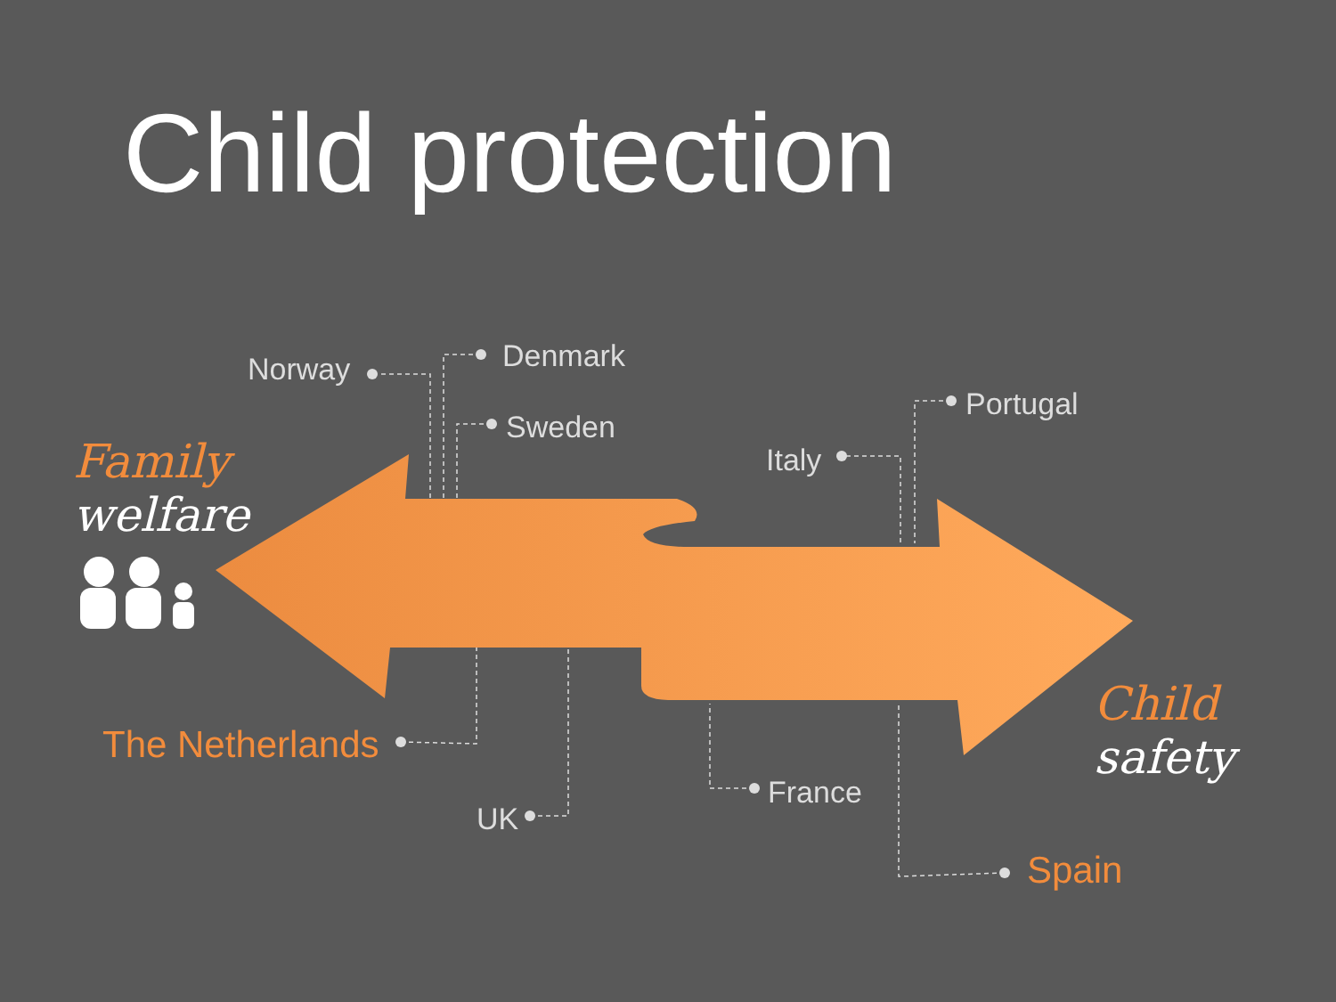Child protection
Norway Denmark
Sweden
Italy
Portugal
The Netherlands
UK
France
Spain
Family
welfare
Child
safety